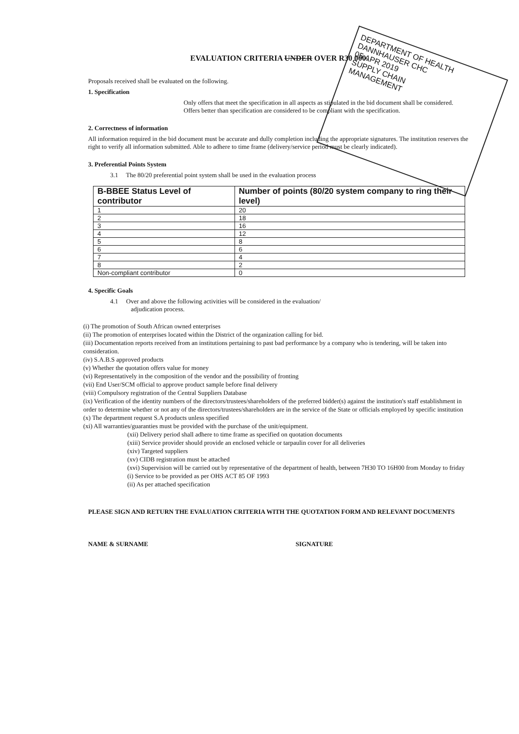DEPARTMENT OF HEALTH
DANNHAUSER CHC
05 APR 2019
SUPPLY CHAIN
MANAGEMENT
EVALUATION CRITERIA UNDER OVER R30 000.
Proposals received shall be evaluated on the following.
1. Specification
Only offers that meet the specification in all aspects as stipulated in the bid document shall be considered. Offers better than specification are considered to be compliant with the specification.
2. Correctness of information
All information required in the bid document must be accurate and dully completion including the appropriate signatures. The institution reserves the right to verify all information submitted. Able to adhere to time frame (delivery/service period must be clearly indicated).
3. Preferential Points System
3.1 The 80/20 preferential point system shall be used in the evaluation process
| B-BBEE Status Level of contributor | Number of points (80/20 system company to ring their level) |
| --- | --- |
| 1 | 20 |
| 2 | 18 |
| 3 | 16 |
| 4 | 12 |
| 5 | 8 |
| 6 | 6 |
| 7 | 4 |
| 8 | 2 |
| Non-compliant contributor | 0 |
4. Specific Goals
4.1 Over and above the following activities will be considered in the evaluation/
adjudication process.
(i) The promotion of South African owned enterprises
(ii) The promotion of enterprises located within the District of the organization calling for bid.
(iii) Documentation reports received from an institutions pertaining to past bad performance by a company who is tendering, will be taken into consideration.
(iv) S.A.B.S approved products
(v) Whether the quotation offers value for money
(vi) Representatively in the composition of the vendor and the possibility of fronting
(vii) End User/SCM official to approve product sample before final delivery
(viii) Compulsory registration of the Central Suppliers Database
(ix) Verification of the identity numbers of the directors/trustees/shareholders of the preferred bidder(s) against the institution's staff establishment in order to determine whether or not any of the directors/trustees/shareholders are in the service of the State or officials employed by specific institution
(x) The department request S.A products unless specified
(xi) All warranties/guaranties must be provided with the purchase of the unit/equipment.
(xii) Delivery period shall adhere to time frame as specified on quotation documents
(xiii) Service provider should provide an enclosed vehicle or tarpaulin cover for all deliveries
(xiv) Targeted suppliers
(xv) CIDB registration must be attached
(xvi) Supervision will be carried out by representative of the department of health, between 7H30 TO 16H00 from Monday to friday
(i) Service to be provided as per OHS ACT 85 OF 1993
(ii) As per attached specification
PLEASE SIGN AND RETURN THE EVALUATION CRITERIA WITH THE QUOTATION FORM AND RELEVANT DOCUMENTS
NAME & SURNAME SIGNATURE